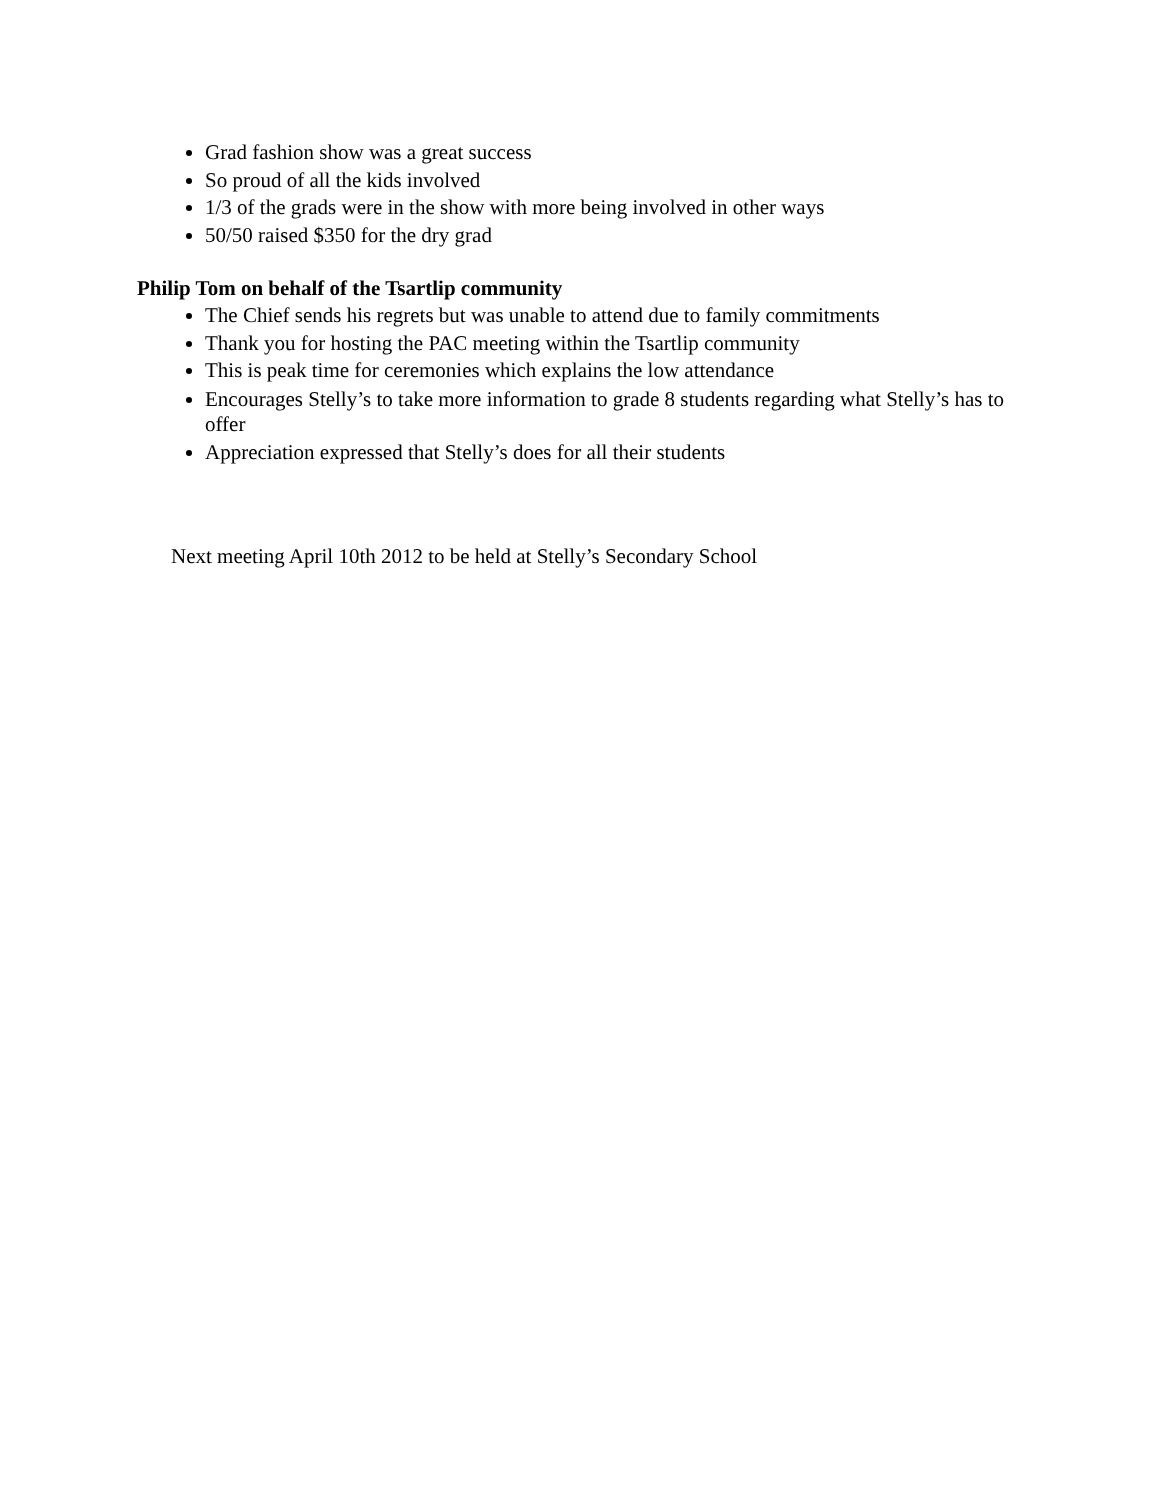Grad fashion show was a great success
So proud of all the kids involved
1/3 of the grads were in the show with more being involved in other ways
50/50 raised $350 for the dry grad
Philip Tom on behalf of the Tsartlip community
The Chief sends his regrets but was unable to attend due to family commitments
Thank you for hosting the PAC meeting within the Tsartlip community
This is peak time for ceremonies which explains the low attendance
Encourages Stelly’s to take more information to grade 8 students regarding what Stelly’s has to offer
Appreciation expressed that Stelly’s does for all their students
Next meeting April 10th 2012 to be held at Stelly’s Secondary School